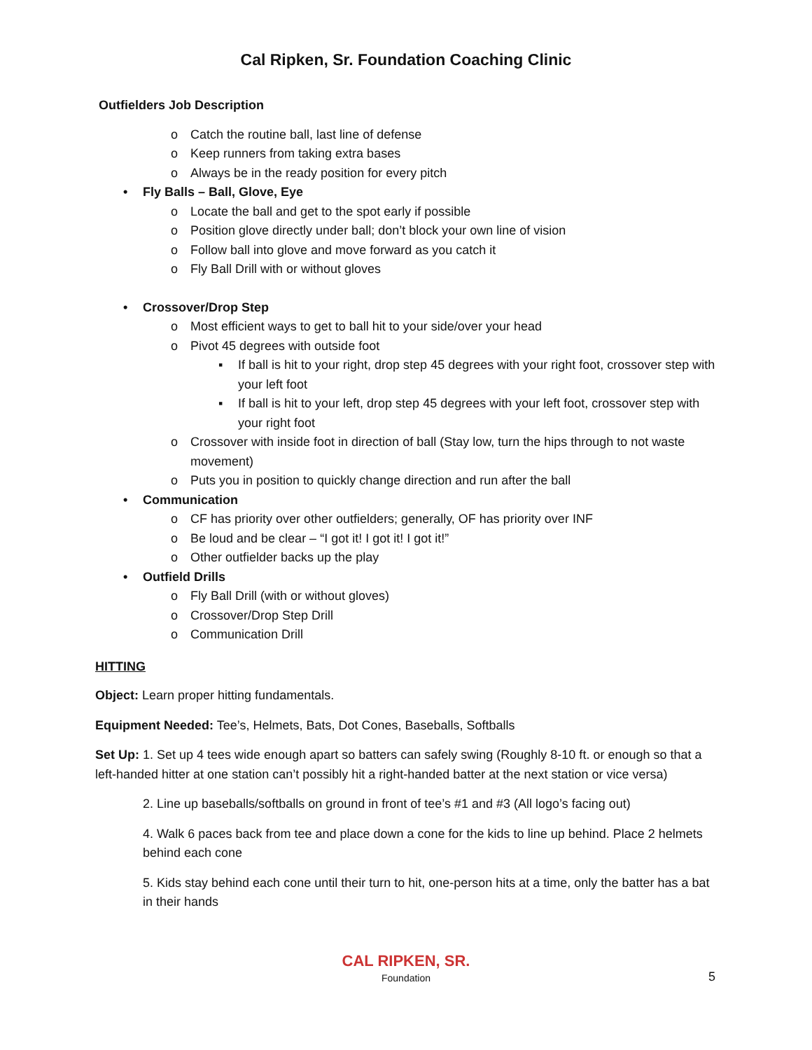Cal Ripken, Sr. Foundation Coaching Clinic
Outfielders Job Description
o Catch the routine ball, last line of defense
o Keep runners from taking extra bases
o Always be in the ready position for every pitch
• Fly Balls – Ball, Glove, Eye
o Locate the ball and get to the spot early if possible
o Position glove directly under ball; don’t block your own line of vision
o Follow ball into glove and move forward as you catch it
o Fly Ball Drill with or without gloves
• Crossover/Drop Step
o Most efficient ways to get to ball hit to your side/over your head
o Pivot 45 degrees with outside foot
▪ If ball is hit to your right, drop step 45 degrees with your right foot, crossover step with your left foot
▪ If ball is hit to your left, drop step 45 degrees with your left foot, crossover step with your right foot
o Crossover with inside foot in direction of ball (Stay low, turn the hips through to not waste movement)
o Puts you in position to quickly change direction and run after the ball
• Communication
o CF has priority over other outfielders; generally, OF has priority over INF
o Be loud and be clear – “I got it! I got it! I got it!”
o Other outfielder backs up the play
• Outfield Drills
o Fly Ball Drill (with or without gloves)
o Crossover/Drop Step Drill
o Communication Drill
HITTING
Object: Learn proper hitting fundamentals.
Equipment Needed: Tee’s, Helmets, Bats, Dot Cones, Baseballs, Softballs
Set Up: 1. Set up 4 tees wide enough apart so batters can safely swing (Roughly 8-10 ft. or enough so that a left-handed hitter at one station can’t possibly hit a right-handed batter at the next station or vice versa)
2. Line up baseballs/softballs on ground in front of tee’s #1 and #3 (All logo’s facing out)
4. Walk 6 paces back from tee and place down a cone for the kids to line up behind. Place 2 helmets behind each cone
5. Kids stay behind each cone until their turn to hit, one-person hits at a time, only the batter has a bat in their hands
CAL RIPKEN, SR.
Foundation
5